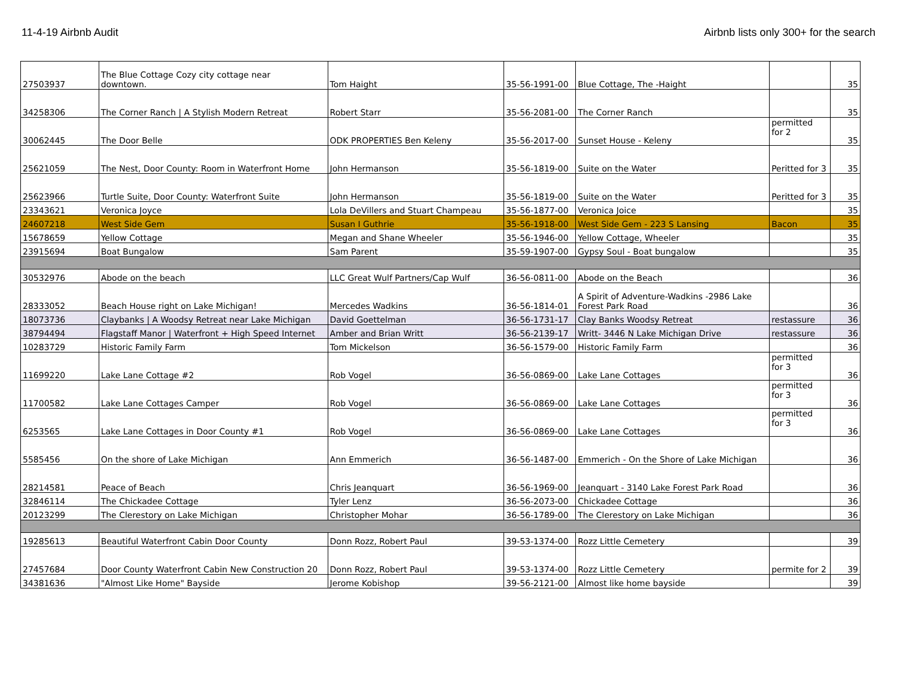11-4-19 Airbnb Audit Airbnb lists only 300+ for the search
| 27503937 | The Blue Cottage Cozy city cottage near downtown. | Tom Haight | 35-56-1991-00 | Blue Cottage, The -Haight | | 35 |
| 34258306 | The Corner Ranch / A Stylish Modern Retreat | Robert Starr | 35-56-2081-00 | The Corner Ranch | | 35 |
| 30062445 | The Door Belle | ODK PROPERTIES Ben Keleny | 35-56-2017-00 | Sunset House - Keleny | permitted for 2 | 35 |
| 25621059 | The Nest, Door County: Room in Waterfront Home | John Hermanson | 35-56-1819-00 | Suite on the Water | Peritted for 3 | 35 |
| 25623966 | Turtle Suite, Door County: Waterfront Suite | John Hermanson | 35-56-1819-00 | Suite on the Water | Peritted for 3 | 35 |
| 23343621 | Veronica Joyce | Lola DeVillers and Stuart Champeau | 35-56-1877-00 | Veronica Joice | | 35 |
| 24607218 | West Side Gem | Susan I Guthrie | 35-56-1918-00 | West Side Gem - 223 S Lansing | Bacon | 35 |
| 15678659 | Yellow Cottage | Megan and Shane Wheeler | 35-56-1946-00 | Yellow Cottage, Wheeler | | 35 |
| 23915694 | Boat Bungalow | Sam Parent | 35-59-1907-00 | Gypsy Soul - Boat bungalow | | 35 |
| 30532976 | Abode on the beach | LLC Great Wulf Partners/Cap Wulf | 36-56-0811-00 | Abode on the Beach | | 36 |
| 28333052 | Beach House right on Lake Michigan! | Mercedes Wadkins | 36-56-1814-01 | A Spirit of Adventure-Wadkins -2986 Lake Forest Park Road | | 36 |
| 18073736 | Claybanks / A Woodsy Retreat near Lake Michigan | David Goettelman | 36-56-1731-17 | Clay Banks Woodsy Retreat | restassure | 36 |
| 38794494 | Flagstaff Manor / Waterfront + High Speed Internet | Amber and Brian Writt | 36-56-2139-17 | Writt- 3446 N Lake Michigan Drive | restassure | 36 |
| 10283729 | Historic Family Farm | Tom Mickelson | 36-56-1579-00 | Historic Family Farm | | 36 |
| 11699220 | Lake Lane Cottage #2 | Rob Vogel | 36-56-0869-00 | Lake Lane Cottages | permitted for 3 | 36 |
| 11700582 | Lake Lane Cottages Camper | Rob Vogel | 36-56-0869-00 | Lake Lane Cottages | permitted for 3 | 36 |
| 6253565 | Lake Lane Cottages in Door County #1 | Rob Vogel | 36-56-0869-00 | Lake Lane Cottages | permitted for 3 | 36 |
| 5585456 | On the shore of Lake Michigan | Ann Emmerich | 36-56-1487-00 | Emmerich - On the Shore of Lake Michigan | | 36 |
| 28214581 | Peace of Beach | Chris Jeanquart | 36-56-1969-00 | Jeanquart - 3140 Lake Forest Park Road | | 36 |
| 32846114 | The Chickadee Cottage | Tyler Lenz | 36-56-2073-00 | Chickadee Cottage | | 36 |
| 20123299 | The Clerestory on Lake Michigan | Christopher Mohar | 36-56-1789-00 | The Clerestory on Lake Michigan | | 36 |
| 19285613 | Beautiful Waterfront Cabin Door County | Donn Rozz, Robert Paul | 39-53-1374-00 | Rozz Little Cemetery | | 39 |
| 27457684 | Door County Waterfront Cabin New Construction 20 | Donn Rozz, Robert Paul | 39-53-1374-00 | Rozz Little Cemetery | permite for 2 | 39 |
| 34381636 | "Almost Like Home" Bayside | Jerome Kobishop | 39-56-2121-00 | Almost like home bayside | | 39 |